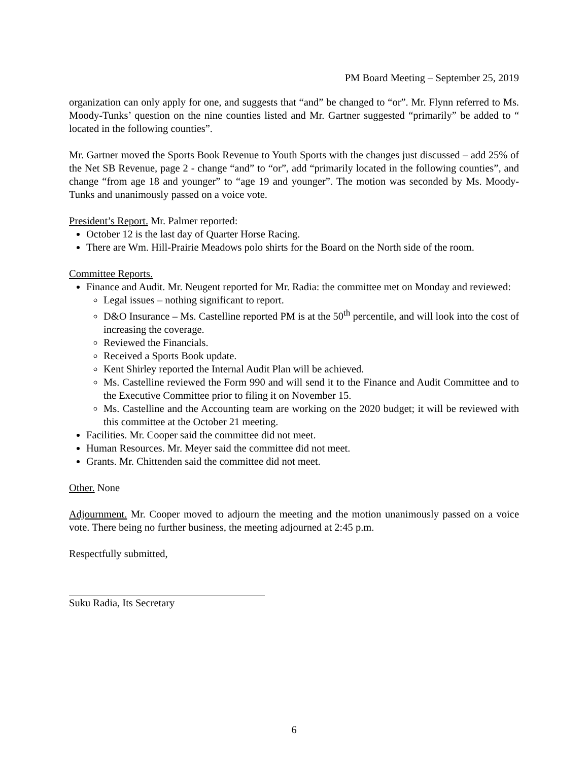PM Board Meeting – September 25, 2019
organization can only apply for one, and suggests that “and” be changed to “or”. Mr. Flynn referred to Ms. Moody-Tunks’ question on the nine counties listed and Mr. Gartner suggested “primarily” be added to “ located in the following counties”.
Mr. Gartner moved the Sports Book Revenue to Youth Sports with the changes just discussed – add 25% of the Net SB Revenue, page 2 - change “and” to “or”, add “primarily located in the following counties”, and change “from age 18 and younger” to “age 19 and younger”. The motion was seconded by Ms. Moody-Tunks and unanimously passed on a voice vote.
President’s Report. Mr. Palmer reported:
October 12 is the last day of Quarter Horse Racing.
There are Wm. Hill-Prairie Meadows polo shirts for the Board on the North side of the room.
Committee Reports.
Finance and Audit. Mr. Neugent reported for Mr. Radia: the committee met on Monday and reviewed:
Legal issues – nothing significant to report.
D&O Insurance – Ms. Castelline reported PM is at the 50<sup>th</sup> percentile, and will look into the cost of increasing the coverage.
Reviewed the Financials.
Received a Sports Book update.
Kent Shirley reported the Internal Audit Plan will be achieved.
Ms. Castelline reviewed the Form 990 and will send it to the Finance and Audit Committee and to the Executive Committee prior to filing it on November 15.
Ms. Castelline and the Accounting team are working on the 2020 budget; it will be reviewed with this committee at the October 21 meeting.
Facilities. Mr. Cooper said the committee did not meet.
Human Resources. Mr. Meyer said the committee did not meet.
Grants. Mr. Chittenden said the committee did not meet.
Other. None
Adjournment. Mr. Cooper moved to adjourn the meeting and the motion unanimously passed on a voice vote. There being no further business, the meeting adjourned at 2:45 p.m.
Respectfully submitted,
Suku Radia, Its Secretary
6